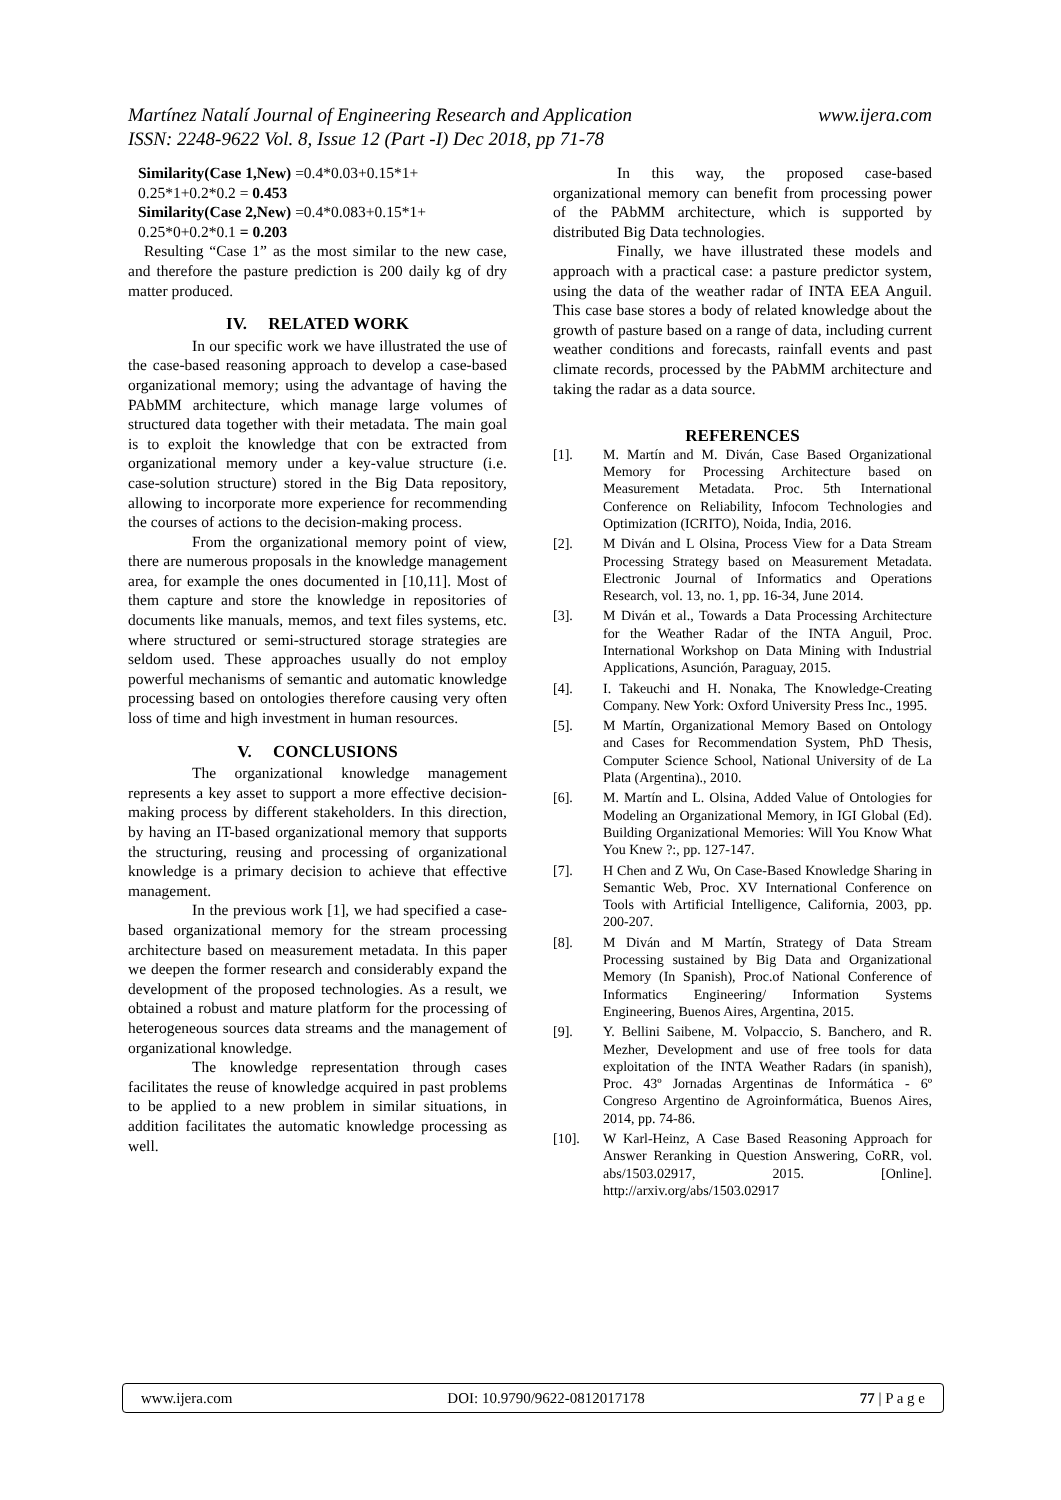www.ijera.com Martínez Natalí Journal of Engineering Research and Application
ISSN: 2248-9622 Vol. 8, Issue 12 (Part -I) Dec 2018, pp 71-78
Similarity(Case 1,New) =0.4*0.03+0.15*1+
0.25*1+0.2*0.2 = 0.453
Similarity(Case 2,New) =0.4*0.083+0.15*1+
0.25*0+0.2*0.1 = 0.203
Resulting “Case 1” as the most similar to the new case, and therefore the pasture prediction is 200 daily kg of dry matter produced.
IV. RELATED WORK
In our specific work we have illustrated the use of the case-based reasoning approach to develop a case-based organizational memory; using the advantage of having the PAbMM architecture, which manage large volumes of structured data together with their metadata. The main goal is to exploit the knowledge that con be extracted from organizational memory under a key-value structure (i.e. case-solution structure) stored in the Big Data repository, allowing to incorporate more experience for recommending the courses of actions to the decision-making process.
From the organizational memory point of view, there are numerous proposals in the knowledge management area, for example the ones documented in [10,11]. Most of them capture and store the knowledge in repositories of documents like manuals, memos, and text files systems, etc. where structured or semi-structured storage strategies are seldom used. These approaches usually do not employ powerful mechanisms of semantic and automatic knowledge processing based on ontologies therefore causing very often loss of time and high investment in human resources.
V. CONCLUSIONS
The organizational knowledge management represents a key asset to support a more effective decision-making process by different stakeholders. In this direction, by having an IT-based organizational memory that supports the structuring, reusing and processing of organizational knowledge is a primary decision to achieve that effective management.
In the previous work [1], we had specified a case-based organizational memory for the stream processing architecture based on measurement metadata. In this paper we deepen the former research and considerably expand the development of the proposed technologies. As a result, we obtained a robust and mature platform for the processing of heterogeneous sources data streams and the management of organizational knowledge.
The knowledge representation through cases facilitates the reuse of knowledge acquired in past problems to be applied to a new problem in similar situations, in addition facilitates the automatic knowledge processing as well.
In this way, the proposed case-based organizational memory can benefit from processing power of the PAbMM architecture, which is supported by distributed Big Data technologies.
Finally, we have illustrated these models and approach with a practical case: a pasture predictor system, using the data of the weather radar of INTA EEA Anguil. This case base stores a body of related knowledge about the growth of pasture based on a range of data, including current weather conditions and forecasts, rainfall events and past climate records, processed by the PAbMM architecture and taking the radar as a data source.
REFERENCES
[1]. M. Martín and M. Diván, Case Based Organizational Memory for Processing Architecture based on Measurement Metadata. Proc. 5th International Conference on Reliability, Infocom Technologies and Optimization (ICRITO), Noida, India, 2016.
[2]. M Diván and L Olsina, Process View for a Data Stream Processing Strategy based on Measurement Metadata. Electronic Journal of Informatics and Operations Research, vol. 13, no. 1, pp. 16-34, June 2014.
[3]. M Diván et al., Towards a Data Processing Architecture for the Weather Radar of the INTA Anguil, Proc. International Workshop on Data Mining with Industrial Applications, Asunción, Paraguay, 2015.
[4]. I. Takeuchi and H. Nonaka, The Knowledge-Creating Company. New York: Oxford University Press Inc., 1995.
[5]. M Martín, Organizational Memory Based on Ontology and Cases for Recommendation System, PhD Thesis, Computer Science School, National University of de La Plata (Argentina)., 2010.
[6]. M. Martín and L. Olsina, Added Value of Ontologies for Modeling an Organizational Memory, in IGI Global (Ed). Building Organizational Memories: Will You Know What You Knew ?:, pp. 127-147.
[7]. H Chen and Z Wu, On Case-Based Knowledge Sharing in Semantic Web, Proc. XV International Conference on Tools with Artificial Intelligence, California, 2003, pp. 200-207.
[8]. M Diván and M Martín, Strategy of Data Stream Processing sustained by Big Data and Organizational Memory (In Spanish), Proc.of National Conference of Informatics Engineering/ Information Systems Engineering, Buenos Aires, Argentina, 2015.
[9]. Y. Bellini Saibene, M. Volpaccio, S. Banchero, and R. Mezher, Development and use of free tools for data exploitation of the INTA Weather Radars (in spanish), Proc. 43º Jornadas Argentinas de Informática - 6º Congreso Argentino de Agroinformática, Buenos Aires, 2014, pp. 74-86.
[10]. W Karl-Heinz, A Case Based Reasoning Approach for Answer Reranking in Question Answering, CoRR, vol. abs/1503.02917, 2015. [Online]. http://arxiv.org/abs/1503.02917
www.ijera.com DOI: 10.9790/9622-0812017178 77 | P a g e